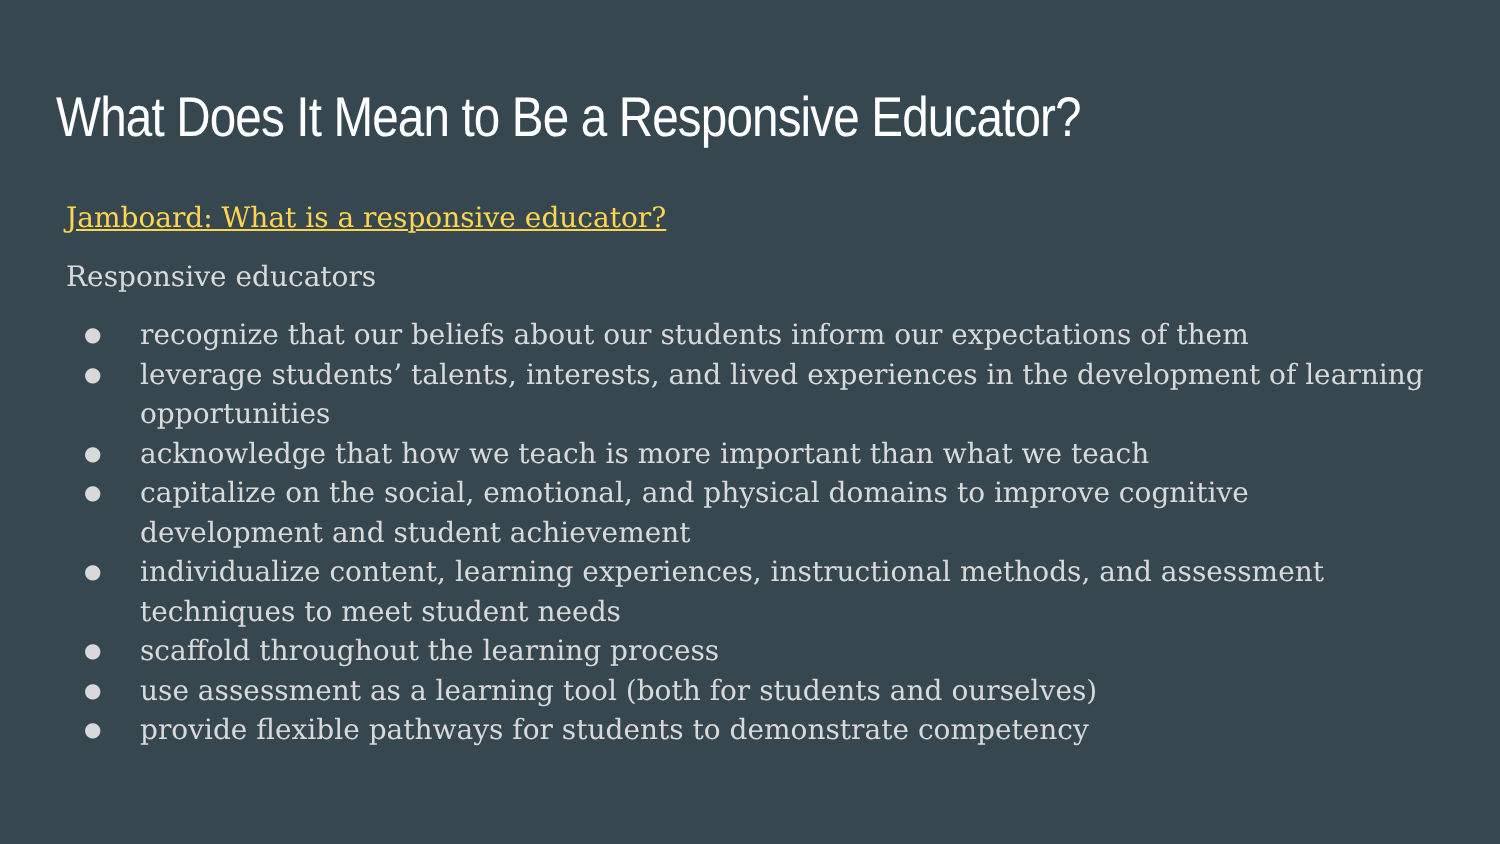What Does It Mean to Be a Responsive Educator?
Jamboard: What is a responsive educator?
Responsive educators
● recognize that our beliefs about our students inform our expectations of them
● leverage students’ talents, interests, and lived experiences in the development of learning opportunities
● acknowledge that how we teach is more important than what we teach
● capitalize on the social, emotional, and physical domains to improve cognitive development and student achievement
● individualize content, learning experiences, instructional methods, and assessment techniques to meet student needs
● scaffold throughout the learning process
● use assessment as a learning tool (both for students and ourselves)
● provide flexible pathways for students to demonstrate competency